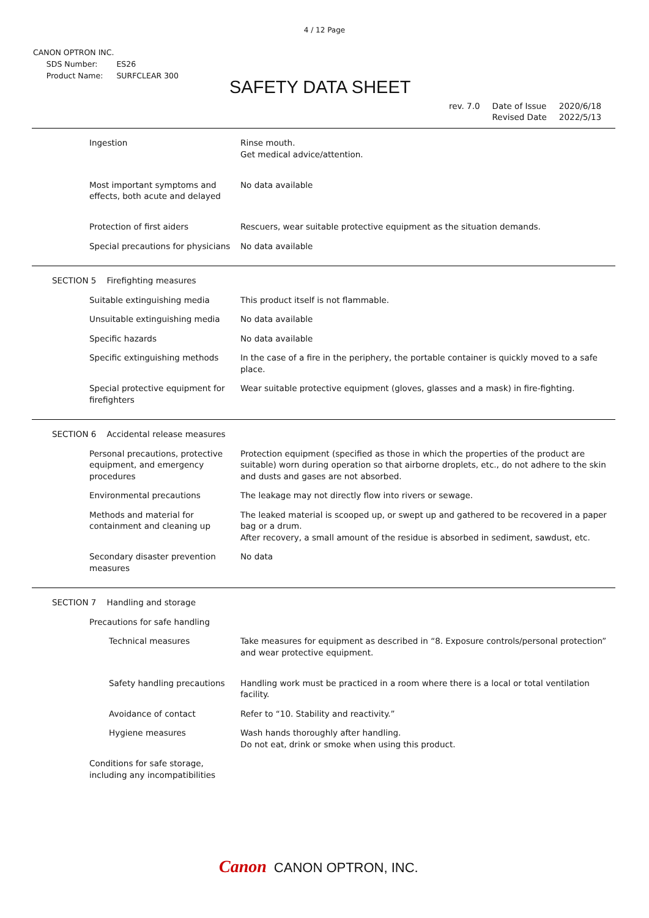4 / 12 Page
CANON OPTRON INC.
| SDS Number: | ES26 |
| Product Name: | SURFCLEAR 300 |
SAFETY DATA SHEET
| rev. 7.0 | Date of Issue Revised Date | 2020/6/18 2022/5/13 |
| Ingestion | Rinse mouth. Get medical advice/attention. |
| Most important symptoms and effects, both acute and delayed | No data available |
| Protection of first aiders | Rescuers, wear suitable protective equipment as the situation demands. |
| Special precautions for physicians | No data available |
| SECTION 5 Firefighting measures | |
| Suitable extinguishing media | This product itself is not flammable. |
| Unsuitable extinguishing media | No data available |
| Specific hazards | No data available |
| Specific extinguishing methods | In the case of a fire in the periphery, the portable container is quickly moved to a safe place. |
| Special protective equipment for firefighters | Wear suitable protective equipment (gloves, glasses and a mask) in fire-fighting. |
| SECTION 6 Accidental release measures | |
| Personal precautions, protective equipment, and emergency procedures | Protection equipment (specified as those in which the properties of the product are suitable) worn during operation so that airborne droplets, etc., do not adhere to the skin and dusts and gases are not absorbed. |
| Environmental precautions | The leakage may not directly flow into rivers or sewage. |
| Methods and material for containment and cleaning up | The leaked material is scooped up, or swept up and gathered to be recovered in a paper bag or a drum. After recovery, a small amount of the residue is absorbed in sediment, sawdust, etc. |
| Secondary disaster prevention measures | No data |
| SECTION 7 Handling and storage | |
| Precautions for safe handling | |
| Technical measures | Take measures for equipment as described in “8. Exposure controls/personal protection” and wear protective equipment. |
| Safety handling precautions | Handling work must be practiced in a room where there is a local or total ventilation facility. |
| Avoidance of contact | Refer to “10. Stability and reactivity.” |
| Hygiene measures | Wash hands thoroughly after handling. Do not eat, drink or smoke when using this product. |
| Conditions for safe storage, including any incompatibilities | |
Canon CANON OPTRON, INC.